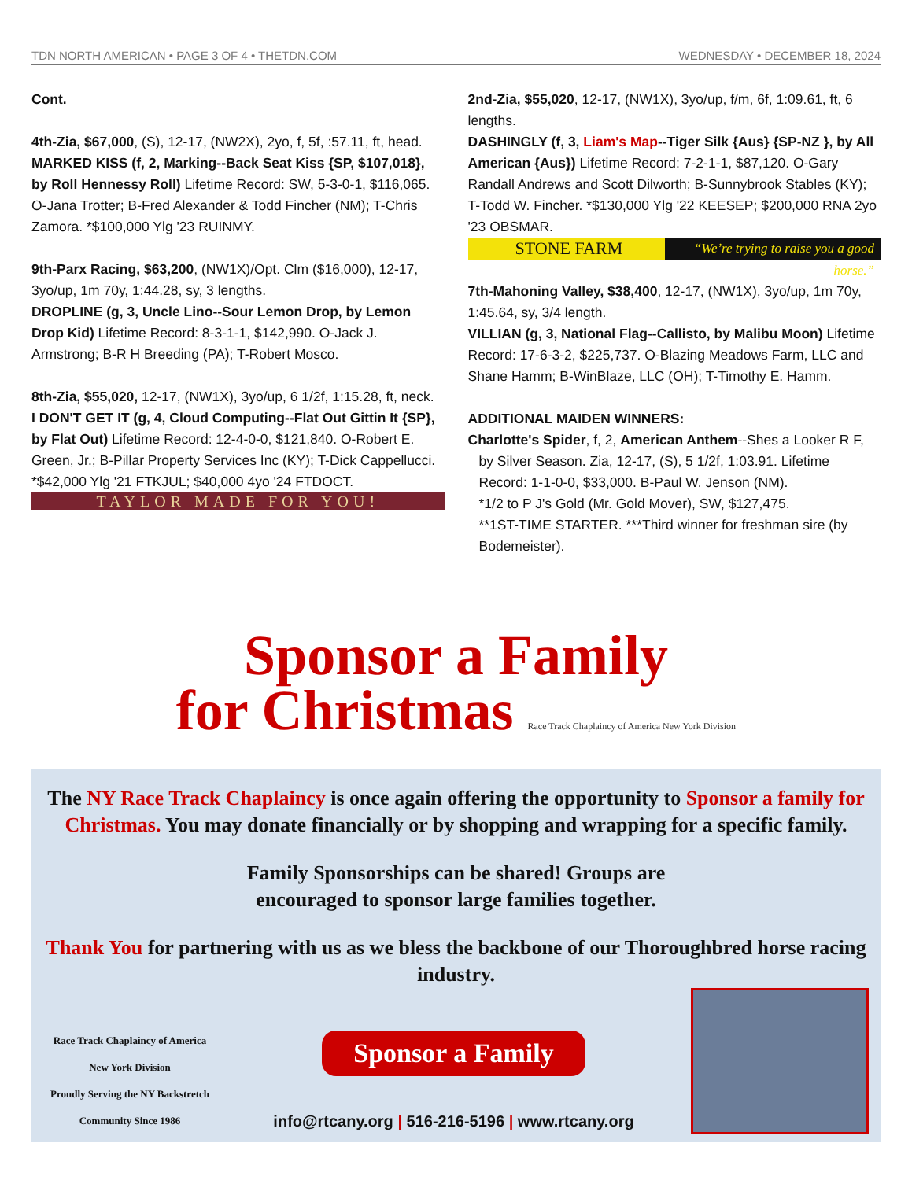TDN NORTH AMERICAN • PAGE 3 OF 4 • THETDN.COM WEDNESDAY • DECEMBER 18, 2024
Cont.
4th-Zia, $67,000, (S), 12-17, (NW2X), 2yo, f, 5f, :57.11, ft, head.
MARKED KISS (f, 2, Marking--Back Seat Kiss {SP, $107,018}, by Roll Hennessy Roll) Lifetime Record: SW, 5-3-0-1, $116,065. O-Jana Trotter; B-Fred Alexander & Todd Fincher (NM); T-Chris Zamora. *$100,000 Ylg '23 RUINMY.
9th-Parx Racing, $63,200, (NW1X)/Opt. Clm ($16,000), 12-17, 3yo/up, 1m 70y, 1:44.28, sy, 3 lengths.
DROPLINE (g, 3, Uncle Lino--Sour Lemon Drop, by Lemon Drop Kid) Lifetime Record: 8-3-1-1, $142,990. O-Jack J. Armstrong; B-R H Breeding (PA); T-Robert Mosco.
8th-Zia, $55,020, 12-17, (NW1X), 3yo/up, 6 1/2f, 1:15.28, ft, neck.
I DON'T GET IT (g, 4, Cloud Computing--Flat Out Gittin It {SP}, by Flat Out) Lifetime Record: 12-4-0-0, $121,840. O-Robert E. Green, Jr.; B-Pillar Property Services Inc (KY); T-Dick Cappellucci. *$42,000 Ylg '21 FTKJUL; $40,000 4yo '24 FTDOCT.
TAYLOR MADE FOR YOU!
2nd-Zia, $55,020, 12-17, (NW1X), 3yo/up, f/m, 6f, 1:09.61, ft, 6 lengths.
DASHINGLY (f, 3, Liam's Map--Tiger Silk {Aus} {SP-NZ }, by All American {Aus}) Lifetime Record: 7-2-1-1, $87,120. O-Gary Randall Andrews and Scott Dilworth; B-Sunnybrook Stables (KY); T-Todd W. Fincher. *$130,000 Ylg '22 KEESEP; $200,000 RNA 2yo '23 OBSMAR.
STONE FARM
“We’re trying to raise you a good horse.”
7th-Mahoning Valley, $38,400, 12-17, (NW1X), 3yo/up, 1m 70y, 1:45.64, sy, 3/4 length.
VILLIAN (g, 3, National Flag--Callisto, by Malibu Moon) Lifetime Record: 17-6-3-2, $225,737. O-Blazing Meadows Farm, LLC and Shane Hamm; B-WinBlaze, LLC (OH); T-Timothy E. Hamm.
ADDITIONAL MAIDEN WINNERS:
Charlotte's Spider, f, 2, American Anthem--Shes a Looker R F,
by Silver Season. Zia, 12-17, (S), 5 1/2f, 1:03.91. Lifetime Record: 1-1-0-0, $33,000. B-Paul W. Jenson (NM).
*1/2 to P J's Gold (Mr. Gold Mover), SW, $127,475.
**1ST-TIME STARTER. ***Third winner for freshman sire (by Bodemeister).
Sponsor a Family
for Christmas Race Track Chaplaincy of America New York Division
The NY Race Track Chaplaincy is once again offering the opportunity to Sponsor a family for Christmas. You may donate financially or by shopping and wrapping for a specific family.
Family Sponsorships can be shared! Groups are
encouraged to sponsor large families together.
Thank You for partnering with us as we bless the backbone of our Thoroughbred horse racing industry.
Race Track Chaplaincy of America New York Division
Proudly Serving the NY Backstretch Community Since 1986
Sponsor a Family
info@rtcany.org | 516-216-5196 | www.rtcany.org